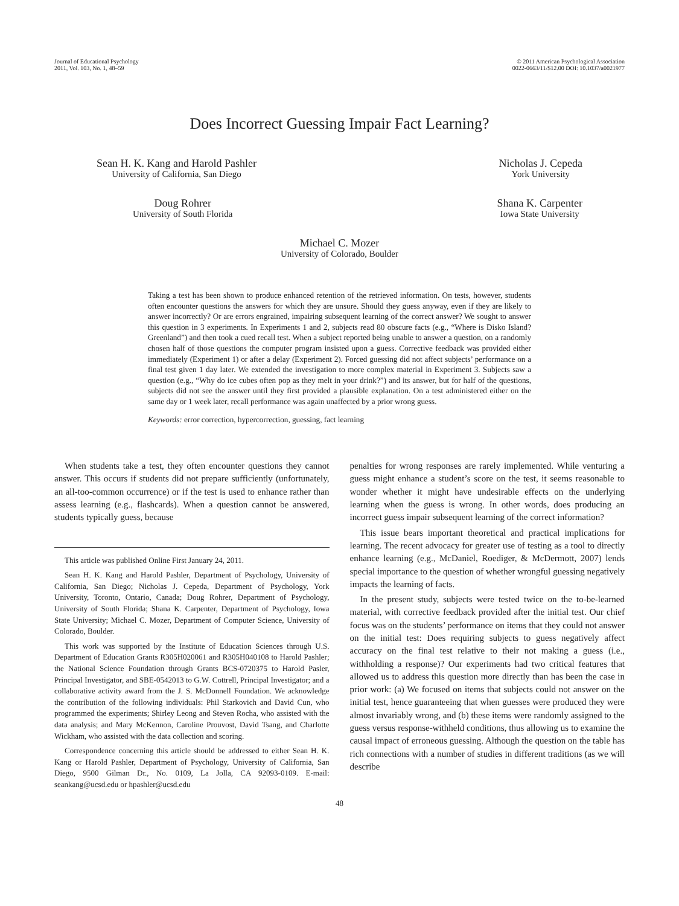Journal of Educational Psychology
2011, Vol. 103, No. 1, 48–59
© 2011 American Psychological Association
0022-0663/11/$12.00 DOI: 10.1037/a0021977
Does Incorrect Guessing Impair Fact Learning?
Sean H. K. Kang and Harold Pashler
University of California, San Diego
Nicholas J. Cepeda
York University
Doug Rohrer
University of South Florida
Shana K. Carpenter
Iowa State University
Michael C. Mozer
University of Colorado, Boulder
Taking a test has been shown to produce enhanced retention of the retrieved information. On tests, however, students often encounter questions the answers for which they are unsure. Should they guess anyway, even if they are likely to answer incorrectly? Or are errors engrained, impairing subsequent learning of the correct answer? We sought to answer this question in 3 experiments. In Experiments 1 and 2, subjects read 80 obscure facts (e.g., “Where is Disko Island? Greenland”) and then took a cued recall test. When a subject reported being unable to answer a question, on a randomly chosen half of those questions the computer program insisted upon a guess. Corrective feedback was provided either immediately (Experiment 1) or after a delay (Experiment 2). Forced guessing did not affect subjects’ performance on a final test given 1 day later. We extended the investigation to more complex material in Experiment 3. Subjects saw a question (e.g., “Why do ice cubes often pop as they melt in your drink?”) and its answer, but for half of the questions, subjects did not see the answer until they first provided a plausible explanation. On a test administered either on the same day or 1 week later, recall performance was again unaffected by a prior wrong guess.
Keywords: error correction, hypercorrection, guessing, fact learning
When students take a test, they often encounter questions they cannot answer. This occurs if students did not prepare sufficiently (unfortunately, an all-too-common occurrence) or if the test is used to enhance rather than assess learning (e.g., flashcards). When a question cannot be answered, students typically guess, because
This article was published Online First January 24, 2011.
Sean H. K. Kang and Harold Pashler, Department of Psychology, University of California, San Diego; Nicholas J. Cepeda, Department of Psychology, York University, Toronto, Ontario, Canada; Doug Rohrer, Department of Psychology, University of South Florida; Shana K. Carpenter, Department of Psychology, Iowa State University; Michael C. Mozer, Department of Computer Science, University of Colorado, Boulder.
This work was supported by the Institute of Education Sciences through U.S. Department of Education Grants R305H020061 and R305H040108 to Harold Pashler; the National Science Foundation through Grants BCS-0720375 to Harold Pasler, Principal Investigator, and SBE-0542013 to G.W. Cottrell, Principal Investigator; and a collaborative activity award from the J. S. McDonnell Foundation. We acknowledge the contribution of the following individuals: Phil Starkovich and David Cun, who programmed the experiments; Shirley Leong and Steven Rocha, who assisted with the data analysis; and Mary McKennon, Caroline Prouvost, David Tsang, and Charlotte Wickham, who assisted with the data collection and scoring.
Correspondence concerning this article should be addressed to either Sean H. K. Kang or Harold Pashler, Department of Psychology, University of California, San Diego, 9500 Gilman Dr., No. 0109, La Jolla, CA 92093-0109. E-mail: seankang@ucsd.edu or hpashler@ucsd.edu
penalties for wrong responses are rarely implemented. While venturing a guess might enhance a student’s score on the test, it seems reasonable to wonder whether it might have undesirable effects on the underlying learning when the guess is wrong. In other words, does producing an incorrect guess impair subsequent learning of the correct information?
This issue bears important theoretical and practical implications for learning. The recent advocacy for greater use of testing as a tool to directly enhance learning (e.g., McDaniel, Roediger, & McDermott, 2007) lends special importance to the question of whether wrongful guessing negatively impacts the learning of facts.
In the present study, subjects were tested twice on the to-be-learned material, with corrective feedback provided after the initial test. Our chief focus was on the students’ performance on items that they could not answer on the initial test: Does requiring subjects to guess negatively affect accuracy on the final test relative to their not making a guess (i.e., withholding a response)? Our experiments had two critical features that allowed us to address this question more directly than has been the case in prior work: (a) We focused on items that subjects could not answer on the initial test, hence guaranteeing that when guesses were produced they were almost invariably wrong, and (b) these items were randomly assigned to the guess versus response-withheld conditions, thus allowing us to examine the causal impact of erroneous guessing. Although the question on the table has rich connections with a number of studies in different traditions (as we will describe
48